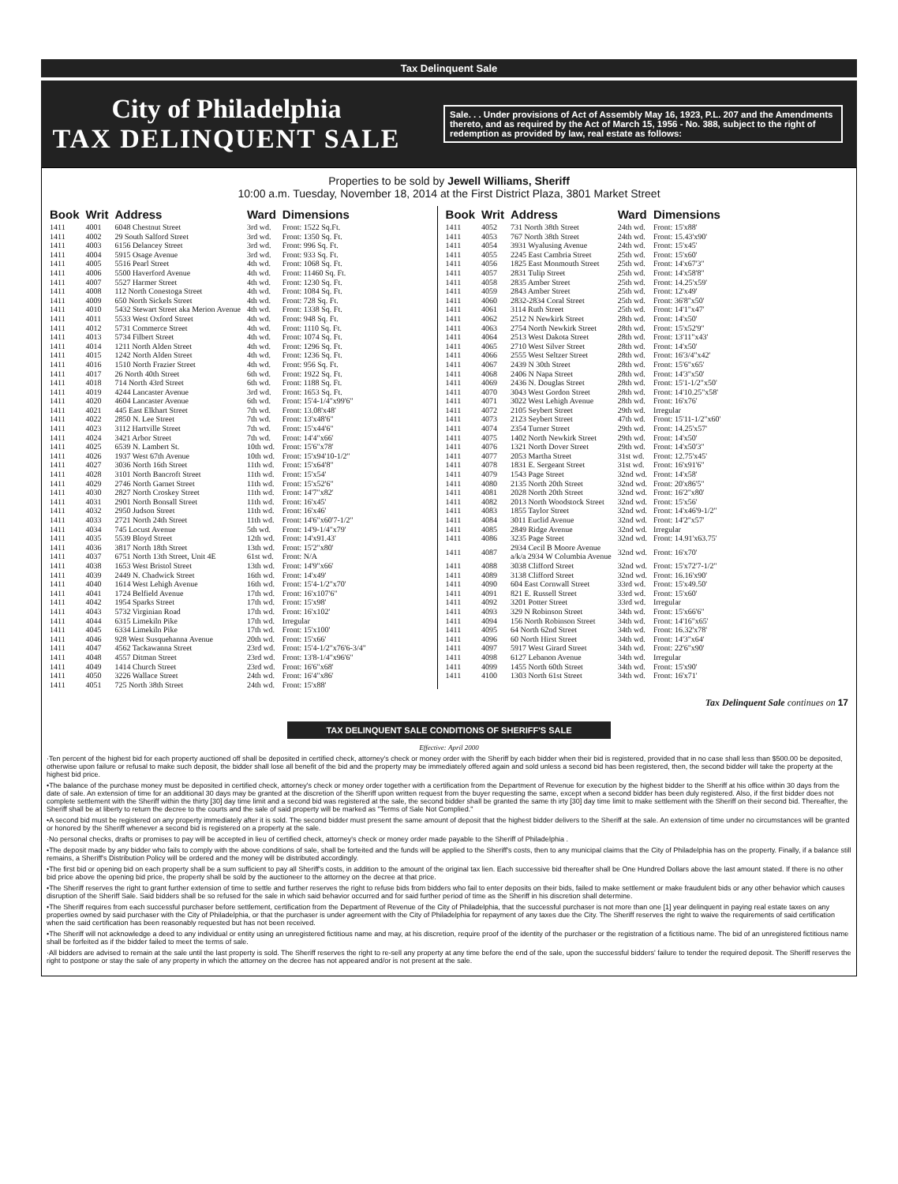Tax Delinquent Sale
City of Philadelphia
TAX DELINQUENT SALE
Sale. . . Under provisions of Act of Assembly May 16, 1923, P.L. 207 and the Amendments thereto, and as required by the Act of March 15, 1956 - No. 388, subject to the right of redemption as provided by law, real estate as follows:
Properties to be sold by Jewell Williams, Sheriff
10:00 a.m. Tuesday, November 18, 2014 at the First District Plaza, 3801 Market Street
| Book | Writ | Address | Ward | Dimensions |
| --- | --- | --- | --- | --- |
| 1411 | 4001 | 6048 Chestnut Street | 3rd wd. | Front: 1522 Sq.Ft. |
| 1411 | 4002 | 29 South Salford Street | 3rd wd. | Front: 1350 Sq. Ft. |
| 1411 | 4003 | 6156 Delancey Street | 3rd wd. | Front: 996 Sq. Ft. |
| 1411 | 4004 | 5915 Osage Avenue | 3rd wd. | Front: 933 Sq. Ft. |
| 1411 | 4005 | 5516 Pearl Street | 4th wd. | Front: 1068 Sq. Ft. |
| 1411 | 4006 | 5500 Haverford Avenue | 4th wd. | Front: 11460 Sq. Ft. |
| 1411 | 4007 | 5527 Harmer Street | 4th wd. | Front: 1230 Sq. Ft. |
| 1411 | 4008 | 112 North Conestoga Street | 4th wd. | Front: 1084 Sq. Ft. |
| 1411 | 4009 | 650 North Sickels Street | 4th wd. | Front: 728 Sq. Ft. |
| 1411 | 4010 | 5432 Stewart Street aka Merion Avenue | 4th wd. | Front: 1338 Sq. Ft. |
| 1411 | 4011 | 5533 West Oxford Street | 4th wd. | Front: 948 Sq. Ft. |
| 1411 | 4012 | 5731 Commerce Street | 4th wd. | Front: 1110 Sq. Ft. |
| 1411 | 4013 | 5734 Filbert Street | 4th wd. | Front: 1074 Sq. Ft. |
| 1411 | 4014 | 1211 North Alden Street | 4th wd. | Front: 1296 Sq. Ft. |
| 1411 | 4015 | 1242 North Alden Street | 4th wd. | Front: 1236 Sq. Ft. |
| 1411 | 4016 | 1510 North Frazier Street | 4th wd. | Front: 956 Sq. Ft. |
| 1411 | 4017 | 26 North 40th Street | 6th wd. | Front: 1922 Sq. Ft. |
| 1411 | 4018 | 714 North 43rd Street | 6th wd. | Front: 1188 Sq. Ft. |
| 1411 | 4019 | 4244 Lancaster Avenue | 3rd wd. | Front: 1653 Sq. Ft. |
| 1411 | 4020 | 4604 Lancaster Avenue | 6th wd. | Front: 15'4-1/4"x99'6" |
| 1411 | 4021 | 445 East Elkhart Street | 7th wd. | Front: 13.08'x48' |
| 1411 | 4022 | 2850 N. Lee Street | 7th wd. | Front: 13'x48'6" |
| 1411 | 4023 | 3112 Hartville Street | 7th wd. | Front: 15'x44'6" |
| 1411 | 4024 | 3421 Arbor Street | 7th wd. | Front: 14'4"x66' |
| 1411 | 4025 | 6539 N. Lambert St. | 10th wd. | Front: 15'6"x78' |
| 1411 | 4026 | 1937 West 67th Avenue | 10th wd. | Front: 15'x94'10-1/2" |
| 1411 | 4027 | 3036 North 16th Street | 11th wd. | Front: 15'x64'8" |
| 1411 | 4028 | 3101 North Bancroft Street | 11th wd. | Front: 15'x54' |
| 1411 | 4029 | 2746 North Garnet Street | 11th wd. | Front: 15'x52'6" |
| 1411 | 4030 | 2827 North Croskey Street | 11th wd. | Front: 14'7"x82' |
| 1411 | 4031 | 2901 North Bonsall Street | 11th wd. | Front: 16'x45' |
| 1411 | 4032 | 2950 Judson Street | 11th wd. | Front: 16'x46' |
| 1411 | 4033 | 2721 North 24th Street | 11th wd. | Front: 14'6"x60'7-1/2" |
| 1411 | 4034 | 745 Locust Avenue | 5th wd. | Front: 14'9-1/4"x79' |
| 1411 | 4035 | 5539 Bloyd Street | 12th wd. | Front: 14'x91.43' |
| 1411 | 4036 | 3817 North 18th Street | 13th wd. | Front: 15'2"x80' |
| 1411 | 4037 | 6751 North 13th Street, Unit 4E | 61st wd. | Front: N/A |
| 1411 | 4038 | 1653 West Bristol Street | 13th wd. | Front: 14'9"x66' |
| 1411 | 4039 | 2449 N. Chadwick Street | 16th wd. | Front: 14'x49' |
| 1411 | 4040 | 1614 West Lehigh Avenue | 16th wd. | Front: 15'4-1/2"x70' |
| 1411 | 4041 | 1724 Belfield Avenue | 17th wd. | Front: 16'x107'6" |
| 1411 | 4042 | 1954 Sparks Street | 17th wd. | Front: 15'x98' |
| 1411 | 4043 | 5732 Virginian Road | 17th wd. | Front: 16'x102' |
| 1411 | 4044 | 6315 Limekiln Pike | 17th wd. | Irregular |
| 1411 | 4045 | 6334 Limekiln Pike | 17th wd. | Front: 15'x100' |
| 1411 | 4046 | 928 West Susquehanna Avenue | 20th wd. | Front: 15'x66' |
| 1411 | 4047 | 4562 Tackawanna Street | 23rd wd. | Front: 15'4-1/2"x76'6-3/4" |
| 1411 | 4048 | 4557 Ditman Street | 23rd wd. | Front: 13'8-1/4"x96'6" |
| 1411 | 4049 | 1414 Church Street | 23rd wd. | Front: 16'6"x68' |
| 1411 | 4050 | 3226 Wallace Street | 24th wd. | Front: 16'4"x86' |
| 1411 | 4051 | 725 North 38th Street | 24th wd. | Front: 15'x88' |
| Book | Writ | Address | Ward | Dimensions |
| --- | --- | --- | --- | --- |
| 1411 | 4052 | 731 North 38th Street | 24th wd. | Front: 15'x88' |
| 1411 | 4053 | 767 North 38th Street | 24th wd. | Front: 15.43'x90' |
| 1411 | 4054 | 3931 Wyalusing Avenue | 24th wd. | Front: 15'x45' |
| 1411 | 4055 | 2245 East Cambria Street | 25th wd. | Front: 15'x60' |
| 1411 | 4056 | 1825 East Monmouth Street | 25th wd. | Front: 14'x67'3" |
| 1411 | 4057 | 2831 Tulip Street | 25th wd. | Front: 14'x58'8" |
| 1411 | 4058 | 2835 Amber Street | 25th wd. | Front: 14.25'x59' |
| 1411 | 4059 | 2843 Amber Street | 25th wd. | Front: 12'x49' |
| 1411 | 4060 | 2832-2834 Coral Street | 25th wd. | Front: 36'8"x50' |
| 1411 | 4061 | 3114 Ruth Street | 25th wd. | Front: 14'1"x47' |
| 1411 | 4062 | 2512 N Newkirk Street | 28th wd. | Front: 14'x50' |
| 1411 | 4063 | 2754 North Newkirk Street | 28th wd. | Front: 15'x52'9" |
| 1411 | 4064 | 2513 West Dakota Street | 28th wd. | Front: 13'11"x43' |
| 1411 | 4065 | 2710 West Silver Street | 28th wd. | Front: 14'x50' |
| 1411 | 4066 | 2555 West Seltzer Street | 28th wd. | Front: 16'3/4"x42' |
| 1411 | 4067 | 2439 N 30th Street | 28th wd. | Front: 15'6"x65' |
| 1411 | 4068 | 2406 N Napa Street | 28th wd. | Front: 14'3"x50' |
| 1411 | 4069 | 2436 N. Douglas Street | 28th wd. | Front: 15'1-1/2"x50' |
| 1411 | 4070 | 3043 West Gordon Street | 28th wd. | Front: 14'10.25"x58' |
| 1411 | 4071 | 3022 West Lehigh Avenue | 28th wd. | Front: 16'x76' |
| 1411 | 4072 | 2105 Seybert Street | 29th wd. | Irregular |
| 1411 | 4073 | 2123 Seybert Street | 47th wd. | Front: 15'11-1/2"x60' |
| 1411 | 4074 | 2354 Turner Street | 29th wd. | Front: 14.25'x57' |
| 1411 | 4075 | 1402 North Newkirk Street | 29th wd. | Front: 14'x50' |
| 1411 | 4076 | 1321 North Dover Street | 29th wd. | Front: 14'x50'3" |
| 1411 | 4077 | 2053 Martha Street | 31st wd. | Front: 12.75'x45' |
| 1411 | 4078 | 1831 E. Sergeant Street | 31st wd. | Front: 16'x91'6" |
| 1411 | 4079 | 1543 Page Street | 32nd wd. | Front: 14'x58' |
| 1411 | 4080 | 2135 North 20th Street | 32nd wd. | Front: 20'x86'5" |
| 1411 | 4081 | 2028 North 20th Street | 32nd wd. | Front: 16'2"x80' |
| 1411 | 4082 | 2013 North Woodstock Street | 32nd wd. | Front: 15'x56' |
| 1411 | 4083 | 1855 Taylor Street | 32nd wd. | Front: 14'x46'9-1/2" |
| 1411 | 4084 | 3011 Euclid Avenue | 32nd wd. | Front: 14'2"x57' |
| 1411 | 4085 | 2849 Ridge Avenue | 32nd wd. | Irregular |
| 1411 | 4086 | 3235 Page Street | 32nd wd. | Front: 14.91'x63.75' |
| 1411 | 4087 | 2934 Cecil B Moore Avenue a/k/a 2934 W Columbia Avenue | 32nd wd. | Front: 16'x70' |
| 1411 | 4088 | 3038 Clifford Street | 32nd wd. | Front: 15'x72'7-1/2" |
| 1411 | 4089 | 3138 Clifford Street | 32nd wd. | Front: 16.16'x90' |
| 1411 | 4090 | 604 East Cornwall Street | 33rd wd. | Front: 15'x49.50' |
| 1411 | 4091 | 821 E. Russell Street | 33rd wd. | Front: 15'x60' |
| 1411 | 4092 | 3201 Potter Street | 33rd wd. | Irregular |
| 1411 | 4093 | 329 N Robinson Street | 34th wd. | Front: 15'x66'6" |
| 1411 | 4094 | 156 North Robinson Street | 34th wd. | Front: 14'16"x65' |
| 1411 | 4095 | 64 North 62nd Street | 34th wd. | Front: 16.32'x78' |
| 1411 | 4096 | 60 North Hirst Street | 34th wd. | Front: 14'3"x64' |
| 1411 | 4097 | 5917 West Girard Street | 34th wd. | Front: 22'6"x90' |
| 1411 | 4098 | 6127 Lebanon Avenue | 34th wd. | Irregular |
| 1411 | 4099 | 1455 North 60th Street | 34th wd. | Front: 15'x90' |
| 1411 | 4100 | 1303 North 61st Street | 34th wd. | Front: 16'x71' |
Tax Delinquent Sale continues on 17
TAX DELINQUENT SALE CONDITIONS OF SHERIFF'S SALE
Effective: April 2000
·Ten percent of the highest bid for each property auctioned off shall be deposited in certified check, attorney's check or money order with the Sheriff by each bidder when their bid is registered, provided that in no case shall less than $500.00 be deposited, otherwise upon failure or refusal to make such deposit, the bidder shall lose all benefit of the bid and the property may be immediately offered again and sold unless a second bid has been registered, then, the second bidder will take the property at the highest bid price.
•The balance of the purchase money must be deposited in certified check, attorney's check or money order together with a certification from the Department of Revenue for execution by the highest bidder to the Sheriff at his office within 30 days from the date of sale. An extension of time for an additional 30 days may be granted at the discretion of the Sheriff upon written request from the buyer requesting the same, except when a second bidder has been duly registered. Also, if the first bidder does not complete settlement with the Sheriff within the thirty [30] day time limit and a second bid was registered at the sale, the second bidder shall be granted the same th irty [30] day time limit to make settlement with the Sheriff on their second bid. Thereafter, the Sheriff shall be at liberty to return the decree to the courts and the sale of said property will be marked as "Terms of Sale Not Complied."
•A second bid must be registered on any property immediately after it is sold. The second bidder must present the same amount of deposit that the highest bidder delivers to the Sheriff at the sale. An extension of time under no circumstances will be granted or honored by the Sheriff whenever a second bid is registered on a property at the sale.
·No personal checks, drafts or promises to pay will be accepted in lieu of certified check, attorney's check or money order made payable to the Sheriff of Philadelphia .
•The deposit made by any bidder who fails to comply with the above conditions of sale, shall be forteited and the funds will be applied to the Sheriff's costs, then to any municipal claims that the City of Philadelphia has on the property. Finally, if a balance still remains, a Sheriff's Distribution Policy will be ordered and the money will be distributed accordingly.
•The first bid or opening bid on each property shall be a sum sufficient to pay all Sheriff's costs, in addition to the amount of the original tax lien. Each successive bid thereafter shall be One Hundred Dollars above the last amount stated. If there is no other bid price above the opening bid price, the property shall be sold by the auctioneer to the attorney on the decree at that price.
•The Sheriff reserves the right to grant further extension of time to settle and further reserves the right to refuse bids from bidders who fail to enter deposits on their bids, failed to make settlement or make fraudulent bids or any other behavior which causes disruption of the Sheriff Sale. Said bidders shall be so refused for the sale in which said behavior occurred and for said further period of time as the Sheriff in his discretion shall determine.
•The Sheriff requires from each successful purchaser before settlement, certification from the Department of Revenue of the City of Philadelphia, that the successful purchaser is not more than one [1] year delinquent in paying real estate taxes on any properties owned by said purchaser with the City of Philadelphia, or that the purchaser is under agreement with the City of Philadelphia for repayment of any taxes due the City. The Sheriff reserves the right to waive the requirements of said certification when the said certification has been reasonably requested but has not been received.
•The Sheriff will not acknowledge a deed to any individual or entity using an unregistered fictitious name and may, at his discretion, require proof of the identity of the purchaser or the registration of a fictitious name. The bid of an unregistered fictitious name shall be forfeited as if the bidder failed to meet the terms of sale.
·All bidders are advised to remain at the sale until the last property is sold. The Sheriff reserves the right to re-sell any property at any time before the end of the sale, upon the successful bidders' failure to tender the required deposit. The Sheriff reserves the right to postpone or stay the sale of any property in which the attorney on the decree has not appeared and/or is not present at the sale.